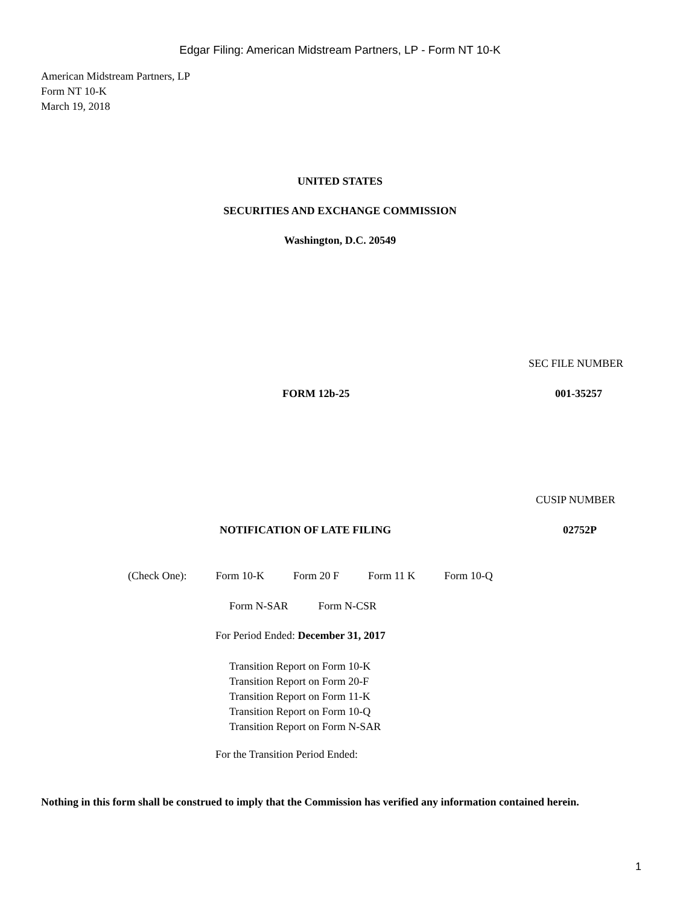Edgar Filing: American Midstream Partners, LP - Form NT 10-K
American Midstream Partners, LP
Form NT 10-K
March 19, 2018
UNITED STATES
SECURITIES AND EXCHANGE COMMISSION
Washington, D.C. 20549
SEC FILE NUMBER
FORM 12b-25 001-35257
CUSIP NUMBER
NOTIFICATION OF LATE FILING 02752P
(Check One): Form 10-K Form 20 F Form 11 K Form 10-Q
Form N-SAR Form N-CSR
For Period Ended: December 31, 2017
Transition Report on Form 10-K
Transition Report on Form 20-F
Transition Report on Form 11-K
Transition Report on Form 10-Q
Transition Report on Form N-SAR
For the Transition Period Ended:
Nothing in this form shall be construed to imply that the Commission has verified any information contained herein.
1